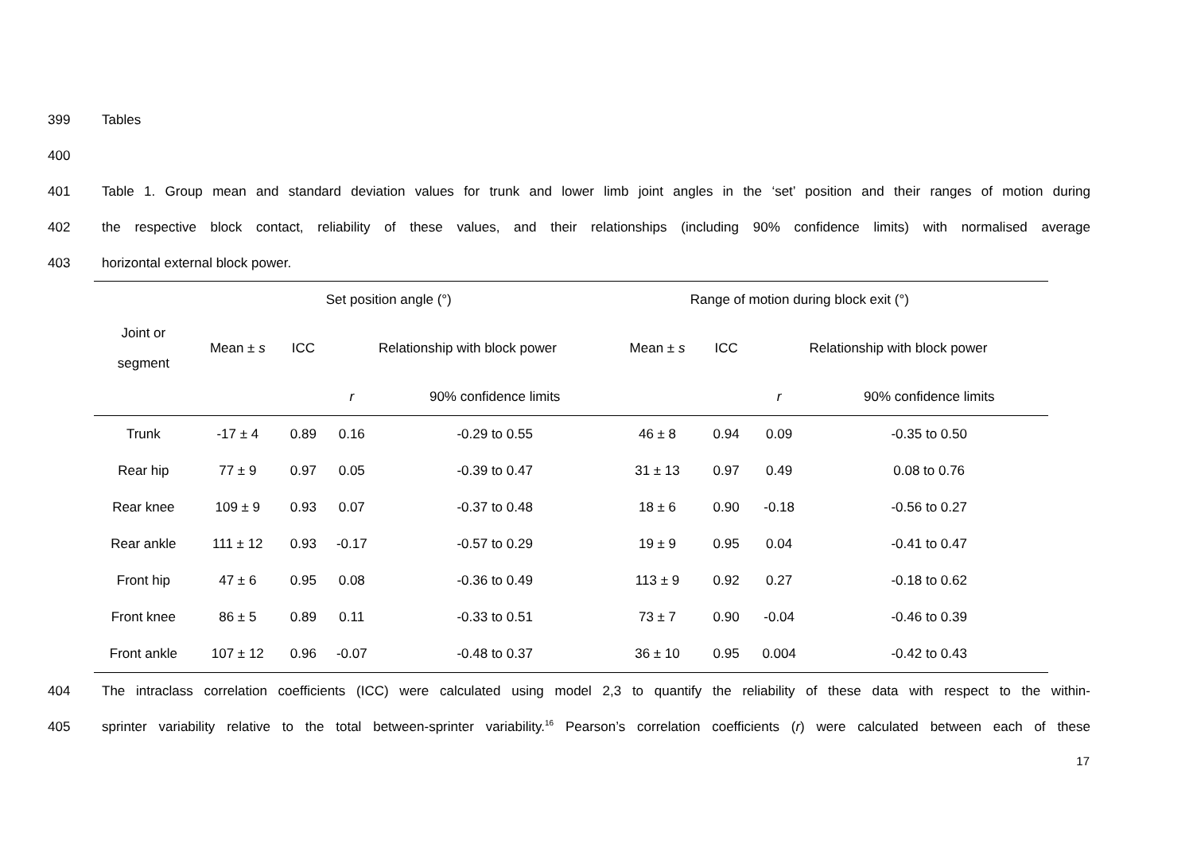399 Tables
400
401
Table 1. Group mean and standard deviation values for trunk and lower limb joint angles in the ‘set’ position and their ranges of motion during
402
the respective block contact, reliability of these values, and their relationships (including 90% confidence limits) with normalised average
403 horizontal external block power.
| | Set position angle (°) | | | | Range of motion during block exit (°) | | | |
| --- | --- | --- | --- | --- | --- | --- | --- | --- |
| Joint or segment | Mean ± s | ICC | Relationship with block power | | Mean ± s | ICC | Relationship with block power | |
| | | | r | 90% confidence limits | | | r | 90% confidence limits |
| Trunk | -17 ± 4 | 0.89 | 0.16 | -0.29 to 0.55 | 46 ± 8 | 0.94 | 0.09 | -0.35 to 0.50 |
| Rear hip | 77 ± 9 | 0.97 | 0.05 | -0.39 to 0.47 | 31 ± 13 | 0.97 | 0.49 | 0.08 to 0.76 |
| Rear knee | 109 ± 9 | 0.93 | 0.07 | -0.37 to 0.48 | 18 ± 6 | 0.90 | -0.18 | -0.56 to 0.27 |
| Rear ankle | 111 ± 12 | 0.93 | -0.17 | -0.57 to 0.29 | 19 ± 9 | 0.95 | 0.04 | -0.41 to 0.47 |
| Front hip | 47 ± 6 | 0.95 | 0.08 | -0.36 to 0.49 | 113 ± 9 | 0.92 | 0.27 | -0.18 to 0.62 |
| Front knee | 86 ± 5 | 0.89 | 0.11 | -0.33 to 0.51 | 73 ± 7 | 0.90 | -0.04 | -0.46 to 0.39 |
| Front ankle | 107 ± 12 | 0.96 | -0.07 | -0.48 to 0.37 | 36 ± 10 | 0.95 | 0.004 | -0.42 to 0.43 |
404
The intraclass correlation coefficients (ICC) were calculated using model 2,3 to quantify the reliability of these data with respect to the within-
405
sprinter variability relative to the total between-sprinter variability.<sup>16</sup> Pearson’s correlation coefficients (r) were calculated between each of these
17